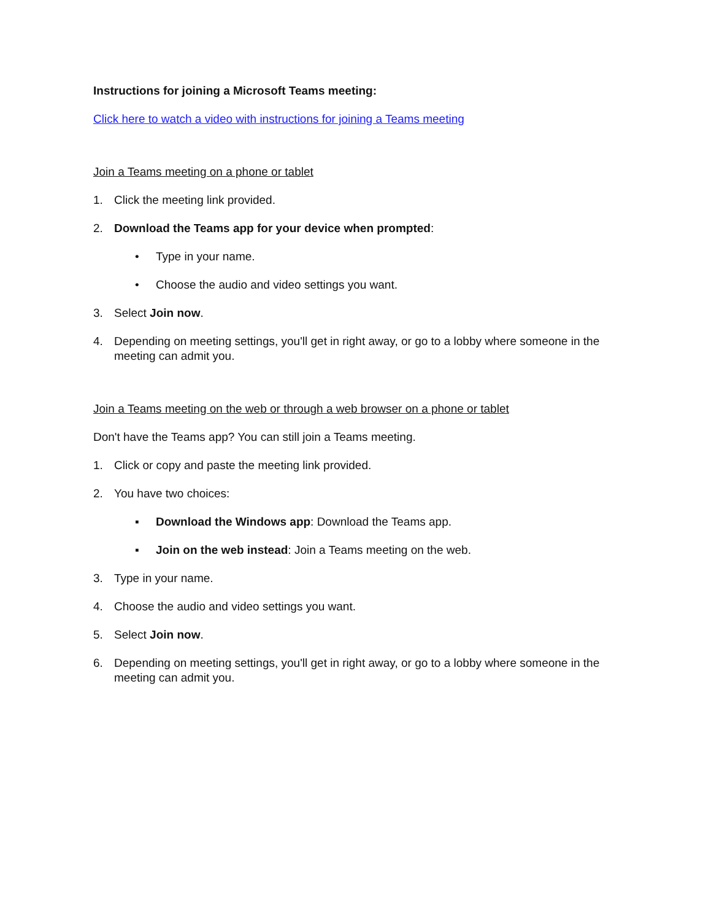Instructions for joining a Microsoft Teams meeting:
Click here to watch a video with instructions for joining a Teams meeting
Join a Teams meeting on a phone or tablet
1. Click the meeting link provided.
2. Download the Teams app for your device when prompted:
• Type in your name.
• Choose the audio and video settings you want.
3. Select Join now.
4. Depending on meeting settings, you'll get in right away, or go to a lobby where someone in the meeting can admit you.
Join a Teams meeting on the web or through a web browser on a phone or tablet
Don't have the Teams app? You can still join a Teams meeting.
1. Click or copy and paste the meeting link provided.
2. You have two choices:
▪ Download the Windows app: Download the Teams app.
▪ Join on the web instead: Join a Teams meeting on the web.
3. Type in your name.
4. Choose the audio and video settings you want.
5. Select Join now.
6. Depending on meeting settings, you'll get in right away, or go to a lobby where someone in the meeting can admit you.